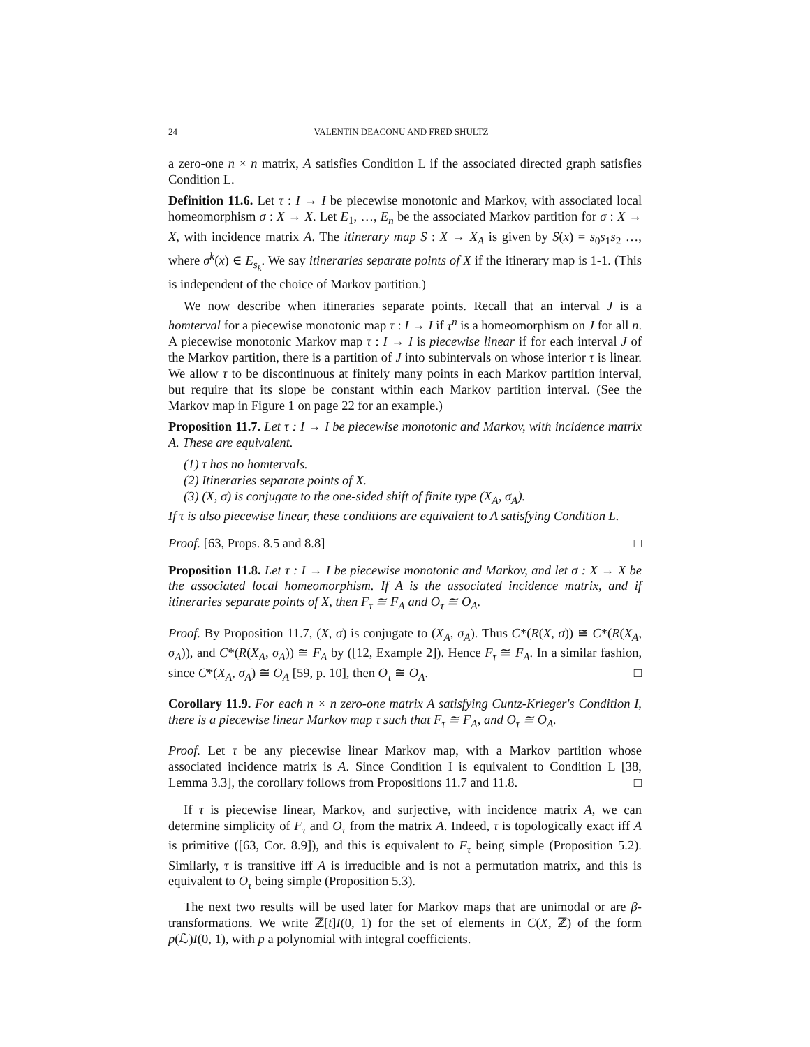24 VALENTIN DEACONU AND FRED SHULTZ
a zero-one n × n matrix, A satisfies Condition L if the associated directed graph satisfies Condition L.
Definition 11.6. Let τ : I → I be piecewise monotonic and Markov, with associated local homeomorphism σ : X → X. Let E<sub>1</sub>, …, E<sub>n</sub> be the associated Markov partition for σ : X → X, with incidence matrix A. The itinerary map S : X → X<sub>A</sub> is given by S(x) = s<sub>0</sub>s<sub>1</sub>s<sub>2</sub> …, where σ<sup>k</sup>(x) ∈ E<sub>s<sub>k</sub></sub>. We say itineraries separate points of X if the itinerary map is 1-1. (This is independent of the choice of Markov partition.)
We now describe when itineraries separate points. Recall that an interval J is a homterval for a piecewise monotonic map τ : I → I if τ<sup>n</sup> is a homeomorphism on J for all n. A piecewise monotonic Markov map τ : I → I is piecewise linear if for each interval J of the Markov partition, there is a partition of J into subintervals on whose interior τ is linear. We allow τ to be discontinuous at finitely many points in each Markov partition interval, but require that its slope be constant within each Markov partition interval. (See the Markov map in Figure 1 on page 22 for an example.)
Proposition 11.7. Let τ : I → I be piecewise monotonic and Markov, with incidence matrix A. These are equivalent.
(1) τ has no homtervals.
(2) Itineraries separate points of X.
(3) (X, σ) is conjugate to the one-sided shift of finite type (X<sub>A</sub>, σ<sub>A</sub>).
If τ is also piecewise linear, these conditions are equivalent to A satisfying Condition L.
Proof. [63, Props. 8.5 and 8.8] □
Proposition 11.8. Let τ : I → I be piecewise monotonic and Markov, and let σ : X → X be the associated local homeomorphism. If A is the associated incidence matrix, and if itineraries separate points of X, then F<sub>τ</sub> ≅ F<sub>A</sub> and O<sub>τ</sub> ≅ O<sub>A</sub>.
Proof. By Proposition 11.7, (X, σ) is conjugate to (X<sub>A</sub>, σ<sub>A</sub>). Thus C*(R(X, σ)) ≅ C*(R(X<sub>A</sub>, σ<sub>A</sub>)), and C*(R(X<sub>A</sub>, σ<sub>A</sub>)) ≅ F<sub>A</sub> by ([12, Example 2]). Hence F<sub>τ</sub> ≅ F<sub>A</sub>. In a similar fashion, since C*(X<sub>A</sub>, σ<sub>A</sub>) ≅ O<sub>A</sub> [59, p. 10], then O<sub>τ</sub> ≅ O<sub>A</sub>. □
Corollary 11.9. For each n × n zero-one matrix A satisfying Cuntz-Krieger's Condition I, there is a piecewise linear Markov map τ such that F<sub>τ</sub> ≅ F<sub>A</sub>, and O<sub>τ</sub> ≅ O<sub>A</sub>.
Proof. Let τ be any piecewise linear Markov map, with a Markov partition whose associated incidence matrix is A. Since Condition I is equivalent to Condition L [38, Lemma 3.3], the corollary follows from Propositions 11.7 and 11.8. □
If τ is piecewise linear, Markov, and surjective, with incidence matrix A, we can determine simplicity of F<sub>τ</sub> and O<sub>τ</sub> from the matrix A. Indeed, τ is topologically exact iff A is primitive ([63, Cor. 8.9]), and this is equivalent to F<sub>τ</sub> being simple (Proposition 5.2). Similarly, τ is transitive iff A is irreducible and is not a permutation matrix, and this is equivalent to O<sub>τ</sub> being simple (Proposition 5.3).
The next two results will be used later for Markov maps that are unimodal or are β-transformations. We write ℤ[t]I(0, 1) for the set of elements in C(X, ℤ) of the form p(ℒ)I(0, 1), with p a polynomial with integral coefficients.